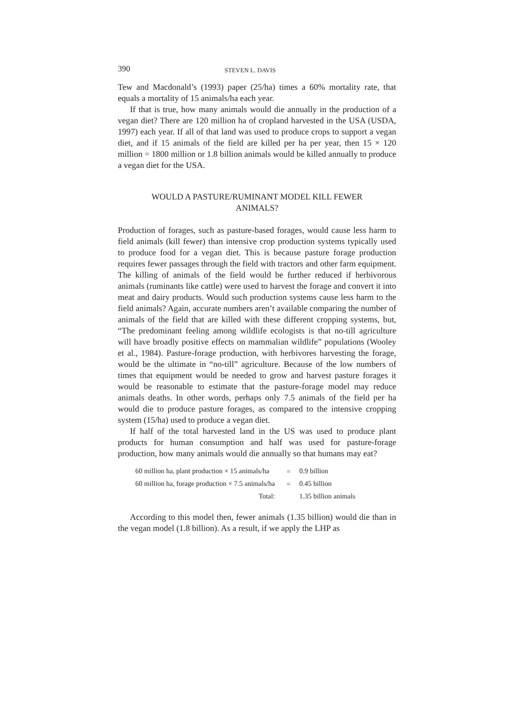390 STEVEN L. DAVIS
Tew and Macdonald’s (1993) paper (25/ha) times a 60% mortality rate, that equals a mortality of 15 animals/ha each year.
If that is true, how many animals would die annually in the production of a vegan diet? There are 120 million ha of cropland harvested in the USA (USDA, 1997) each year. If all of that land was used to produce crops to support a vegan diet, and if 15 animals of the field are killed per ha per year, then 15 × 120 million = 1800 million or 1.8 billion animals would be killed annually to produce a vegan diet for the USA.
WOULD A PASTURE/RUMINANT MODEL KILL FEWER ANIMALS?
Production of forages, such as pasture-based forages, would cause less harm to field animals (kill fewer) than intensive crop production systems typically used to produce food for a vegan diet. This is because pasture forage production requires fewer passages through the field with tractors and other farm equipment. The killing of animals of the field would be further reduced if herbivorous animals (ruminants like cattle) were used to harvest the forage and convert it into meat and dairy products. Would such production systems cause less harm to the field animals? Again, accurate numbers aren’t available comparing the number of animals of the field that are killed with these different cropping systems, but, “The predominant feeling among wildlife ecologists is that no-till agriculture will have broadly positive effects on mammalian wildlife” populations (Wooley et al., 1984). Pasture-forage production, with herbivores harvesting the forage, would be the ultimate in “no-till” agriculture. Because of the low numbers of times that equipment would be needed to grow and harvest pasture forages it would be reasonable to estimate that the pasture-forage model may reduce animals deaths. In other words, perhaps only 7.5 animals of the field per ha would die to produce pasture forages, as compared to the intensive cropping system (15/ha) used to produce a vegan diet.
If half of the total harvested land in the US was used to produce plant products for human consumption and half was used for pasture-forage production, how many animals would die annually so that humans may eat?
| 60 million ha, plant production × 15 animals/ha | = | 0.9 billion |
| 60 million ha, forage production × 7.5 animals/ha | = | 0.45 billion |
| Total: | | 1.35 billion animals |
According to this model then, fewer animals (1.35 billion) would die than in the vegan model (1.8 billion). As a result, if we apply the LHP as